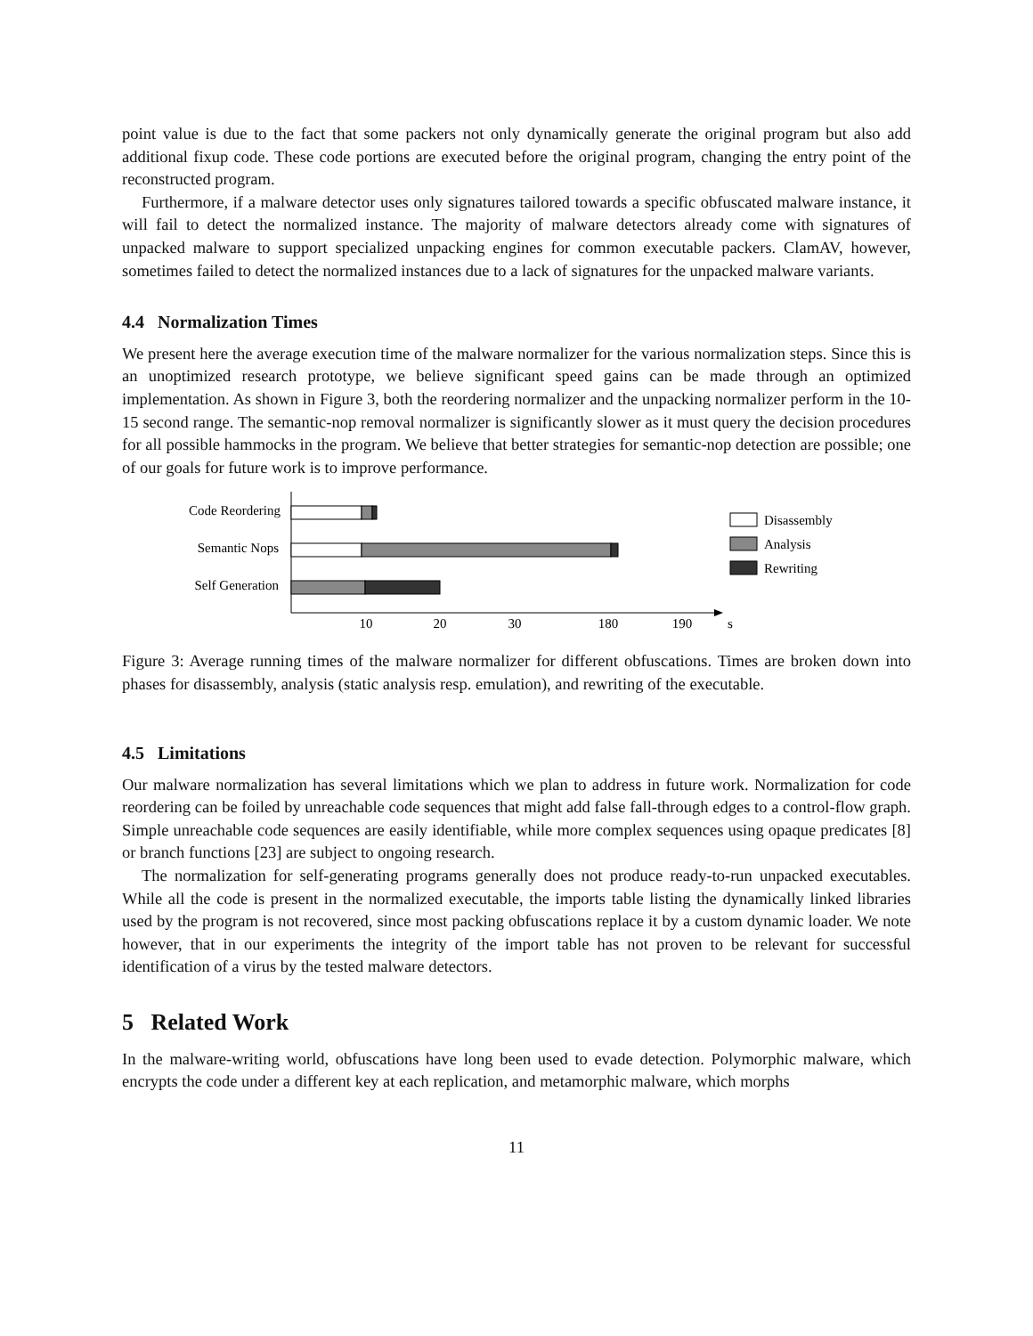point value is due to the fact that some packers not only dynamically generate the original program but also add additional fixup code. These code portions are executed before the original program, changing the entry point of the reconstructed program.
Furthermore, if a malware detector uses only signatures tailored towards a specific obfuscated malware instance, it will fail to detect the normalized instance. The majority of malware detectors already come with signatures of unpacked malware to support specialized unpacking engines for common executable packers. ClamAV, however, sometimes failed to detect the normalized instances due to a lack of signatures for the unpacked malware variants.
4.4 Normalization Times
We present here the average execution time of the malware normalizer for the various normalization steps. Since this is an unoptimized research prototype, we believe significant speed gains can be made through an optimized implementation. As shown in Figure 3, both the reordering normalizer and the unpacking normalizer perform in the 10-15 second range. The semantic-nop removal normalizer is significantly slower as it must query the decision procedures for all possible hammocks in the program. We believe that better strategies for semantic-nop detection are possible; one of our goals for future work is to improve performance.
Code Reordering
Semantic Nops
Self Generation
10
20
30
180
190
s
Disassembly
Analysis
Rewriting
Figure 3: Average running times of the malware normalizer for different obfuscations. Times are broken down into phases for disassembly, analysis (static analysis resp. emulation), and rewriting of the executable.
4.5 Limitations
Our malware normalization has several limitations which we plan to address in future work. Normalization for code reordering can be foiled by unreachable code sequences that might add false fall-through edges to a control-flow graph. Simple unreachable code sequences are easily identifiable, while more complex sequences using opaque predicates [8] or branch functions [23] are subject to ongoing research.
The normalization for self-generating programs generally does not produce ready-to-run unpacked executables. While all the code is present in the normalized executable, the imports table listing the dynamically linked libraries used by the program is not recovered, since most packing obfuscations replace it by a custom dynamic loader. We note however, that in our experiments the integrity of the import table has not proven to be relevant for successful identification of a virus by the tested malware detectors.
5 Related Work
In the malware-writing world, obfuscations have long been used to evade detection. Polymorphic malware, which encrypts the code under a different key at each replication, and metamorphic malware, which morphs
11